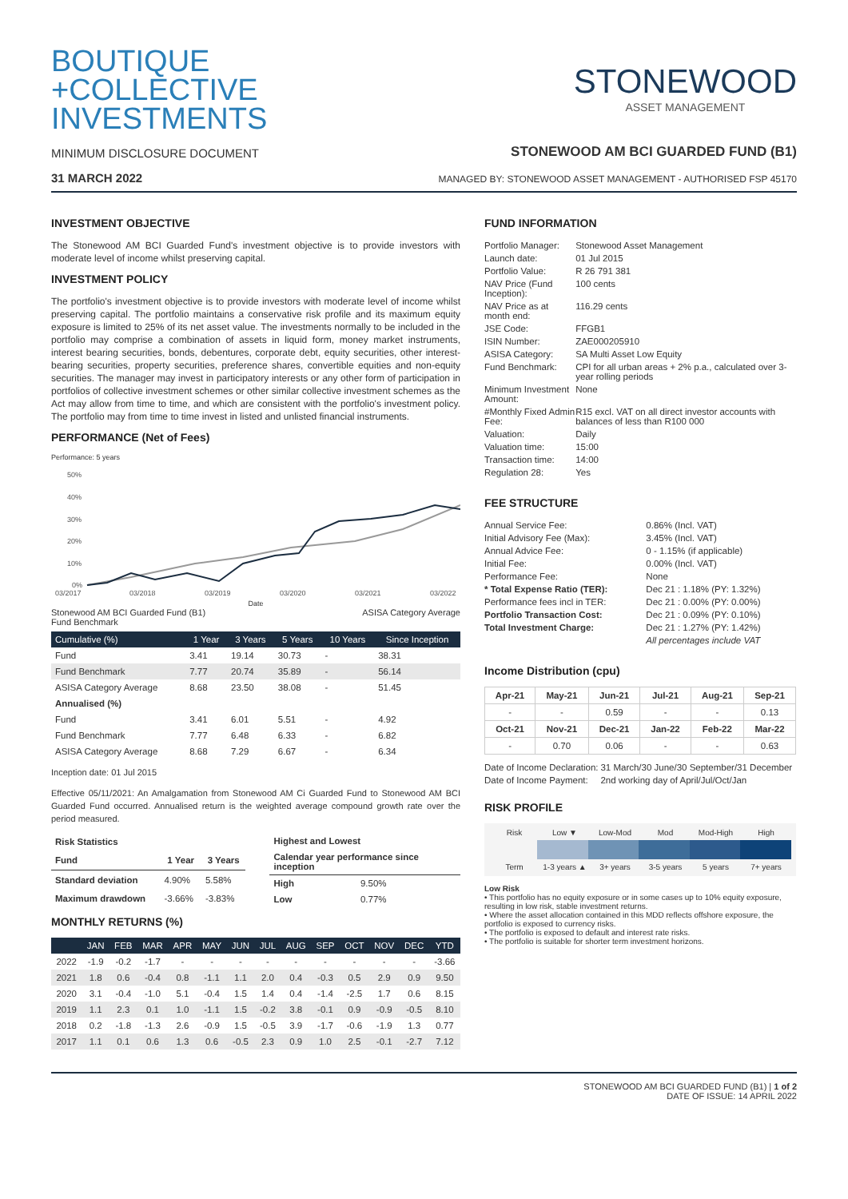BOUTIQUE
+COLLECTIVE
INVESTMENTS
STONEWOOD
ASSET MANAGEMENT
MINIMUM DISCLOSURE DOCUMENT
STONEWOOD AM BCI GUARDED FUND (B1)
31 MARCH 2022 MANAGED BY: STONEWOOD ASSET MANAGEMENT - AUTHORISED FSP 45170
INVESTMENT OBJECTIVE
The Stonewood AM BCI Guarded Fund's investment objective is to provide investors with moderate level of income whilst preserving capital.
INVESTMENT POLICY
The portfolio's investment objective is to provide investors with moderate level of income whilst preserving capital. The portfolio maintains a conservative risk profile and its maximum equity exposure is limited to 25% of its net asset value. The investments normally to be included in the portfolio may comprise a combination of assets in liquid form, money market instruments, interest bearing securities, bonds, debentures, corporate debt, equity securities, other interest-bearing securities, property securities, preference shares, convertible equities and non-equity securities. The manager may invest in participatory interests or any other form of participation in portfolios of collective investment schemes or other similar collective investment schemes as the Act may allow from time to time, and which are consistent with the portfolio's investment policy. The portfolio may from time to time invest in listed and unlisted financial instruments.
PERFORMANCE (Net of Fees)
Performance: 5 years
50%
40%
30%
20%
10%
0%
03/2017
03/2018
03/2019
03/2020
03/2021
03/2022
Date
Stonewood AM BCI Guarded Fund (B1)
Fund Benchmark ASISA Category Average
| Cumulative (%) | 1 Year | 3 Years | 5 Years | 10 Years | Since Inception |
| --- | --- | --- | --- | --- | --- |
| Fund | 3.41 | 19.14 | 30.73 | - | 38.31 |
| Fund Benchmark | 7.77 | 20.74 | 35.89 | - | 56.14 |
| ASISA Category Average | 8.68 | 23.50 | 38.08 | - | 51.45 |
| Annualised (%) | | | | | |
| Fund | 3.41 | 6.01 | 5.51 | - | 4.92 |
| Fund Benchmark | 7.77 | 6.48 | 6.33 | - | 6.82 |
| ASISA Category Average | 8.68 | 7.29 | 6.67 | - | 6.34 |
Inception date: 01 Jul 2015
Effective 05/11/2021: An Amalgamation from Stonewood AM Ci Guarded Fund to Stonewood AM BCI Guarded Fund occurred. Annualised return is the weighted average compound growth rate over the period measured.
| Risk Statistics | | |
| --- | --- | --- |
| Fund | 1 Year | 3 Years |
| Standard deviation | 4.90% | 5.58% |
| Maximum drawdown | -3.66% | -3.83% |
| Highest and Lowest | |
| --- | --- |
| Calendar year performance since inception | |
| High | 9.50% |
| Low | 0.77% |
MONTHLY RETURNS (%)
| | JAN | FEB | MAR | APR | MAY | JUN | JUL | AUG | SEP | OCT | NOV | DEC | YTD |
| --- | --- | --- | --- | --- | --- | --- | --- | --- | --- | --- | --- | --- | --- |
| 2022 | -1.9 | -0.2 | -1.7 | - | - | - | - | - | - | - | - | - | -3.66 |
| 2021 | 1.8 | 0.6 | -0.4 | 0.8 | -1.1 | 1.1 | 2.0 | 0.4 | -0.3 | 0.5 | 2.9 | 0.9 | 9.50 |
| 2020 | 3.1 | -0.4 | -1.0 | 5.1 | -0.4 | 1.5 | 1.4 | 0.4 | -1.4 | -2.5 | 1.7 | 0.6 | 8.15 |
| 2019 | 1.1 | 2.3 | 0.1 | 1.0 | -1.1 | 1.5 | -0.2 | 3.8 | -0.1 | 0.9 | -0.9 | -0.5 | 8.10 |
| 2018 | 0.2 | -1.8 | -1.3 | 2.6 | -0.9 | 1.5 | -0.5 | 3.9 | -1.7 | -0.6 | -1.9 | 1.3 | 0.77 |
| 2017 | 1.1 | 0.1 | 0.6 | 1.3 | 0.6 | -0.5 | 2.3 | 0.9 | 1.0 | 2.5 | -0.1 | -2.7 | 7.12 |
FUND INFORMATION
| Portfolio Manager: | Stonewood Asset Management |
| Launch date: | 01 Jul 2015 |
| Portfolio Value: | R 26 791 381 |
| NAV Price (Fund Inception): | 100 cents |
| NAV Price as at month end: | 116.29 cents |
| JSE Code: | FFGB1 |
| ISIN Number: | ZAE000205910 |
| ASISA Category: | SA Multi Asset Low Equity |
| Fund Benchmark: | CPI for all urban areas + 2% p.a., calculated over 3-year rolling periods |
| Minimum Investment Amount: | None |
| #Monthly Fixed Admin Fee: | R15 excl. VAT on all direct investor accounts with balances of less than R100 000 |
| Valuation: | Daily |
| Valuation time: | 15:00 |
| Transaction time: | 14:00 |
| Regulation 28: | Yes |
FEE STRUCTURE
| Annual Service Fee: | 0.86% (Incl. VAT) |
| Initial Advisory Fee (Max): | 3.45% (Incl. VAT) |
| Annual Advice Fee: | 0 - 1.15% (if applicable) |
| Initial Fee: | 0.00% (Incl. VAT) |
| Performance Fee: | None |
| * Total Expense Ratio (TER): | Dec 21 : 1.18% (PY: 1.32%) |
| Performance fees incl in TER: | Dec 21 : 0.00% (PY: 0.00%) |
| Portfolio Transaction Cost: | Dec 21 : 0.09% (PY: 0.10%) |
| Total Investment Charge: | Dec 21 : 1.27% (PY: 1.42%) |
| | All percentages include VAT |
Income Distribution (cpu)
| Apr-21 | May-21 | Jun-21 | Jul-21 | Aug-21 | Sep-21 |
| --- | --- | --- | --- | --- | --- |
| - | - | 0.59 | - | - | 0.13 |
| Oct-21 | Nov-21 | Dec-21 | Jan-22 | Feb-22 | Mar-22 |
| - | 0.70 | 0.06 | - | - | 0.63 |
| Date of Income Declaration: | 31 March/30 June/30 September/31 December |
| Date of Income Payment: | 2nd working day of April/Jul/Oct/Jan |
RISK PROFILE
Risk Low ▼ Low-Mod Mod Mod-High High
Term 1-3 years ▲ 3+ years 3-5 years 5 years 7+ years
Low Risk
• This portfolio has no equity exposure or in some cases up to 10% equity exposure, resulting in low risk, stable investment returns.
• Where the asset allocation contained in this MDD reflects offshore exposure, the portfolio is exposed to currency risks.
• The portfolio is exposed to default and interest rate risks.
• The portfolio is suitable for shorter term investment horizons.
STONEWOOD AM BCI GUARDED FUND (B1) | 1 of 2
DATE OF ISSUE: 14 APRIL 2022